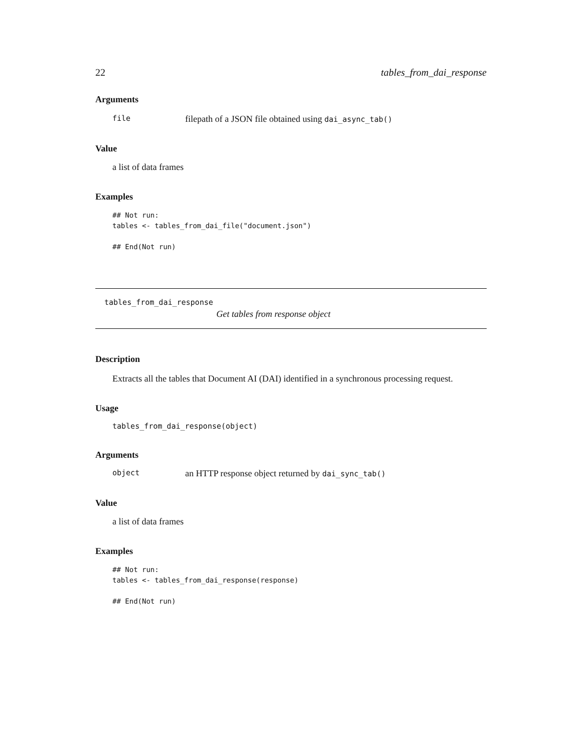22 tables_from_dai_response
Arguments
file filepath of a JSON file obtained using dai_async_tab()
Value
a list of data frames
Examples
## Not run:
tables <- tables_from_dai_file("document.json")

## End(Not run)
tables_from_dai_response
Get tables from response object
Description
Extracts all the tables that Document AI (DAI) identified in a synchronous processing request.
Usage
tables_from_dai_response(object)
Arguments
object an HTTP response object returned by dai_sync_tab()
Value
a list of data frames
Examples
## Not run:
tables <- tables_from_dai_response(response)

## End(Not run)